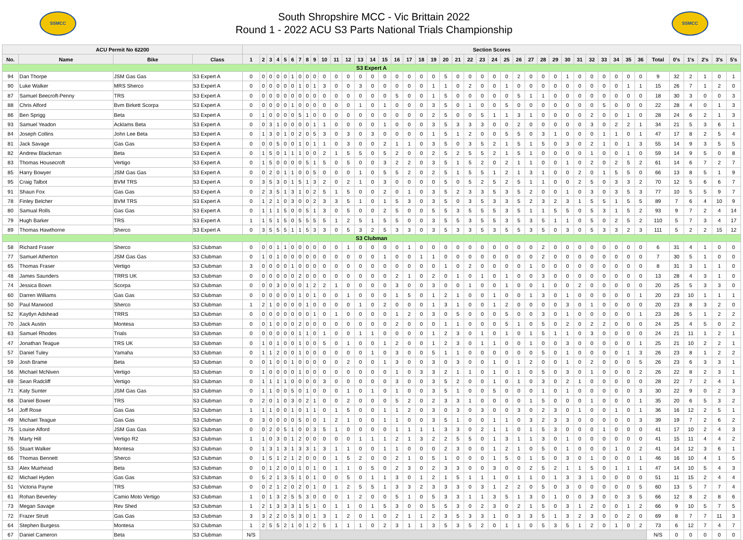SSMCC
South Shropshire MCC - Vic Brittain 2022
Round 1 - 2022 ACU S3 Parts National Trials Championship
SSMCC
| ACU Permit No 62200 | | | | Section Scores | | | | | | | | | | | | | | | | | | | | | | | | | | | | | | | | | | | | | | | | | |
| --- | --- | --- | --- | --- | --- | --- | --- | --- | --- | --- | --- | --- | --- | --- | --- | --- | --- | --- | --- | --- | --- | --- | --- | --- | --- | --- | --- | --- | --- | --- | --- | --- | --- | --- | --- | --- | --- | --- | --- | --- | --- | --- | --- | --- | --- |
| No. | Name | Bike | Class | 1 | 2 | 3 | 4 | 5 | 6 | 7 | 8 | 9 | 10 | 11 | 12 | 13 | 14 | 15 | 16 | 17 | 18 | 19 | 20 | 21 | 22 | 23 | 24 | 25 | 26 | 27 | 28 | 29 | 30 | 31 | 32 | 33 | 34 | 35 | 36 | Total | 0's | 1's | 2's | 3's | 5's |
| S3 Expert A | | | | | | | | | | | | | | | | | | | | | | | | | | | | | | | | | | | | | | | | | | | | | |
| 94 | Dan Thorpe | JSM Gas Gas | S3 Expert A | 0 | 0 | 0 | 0 | 0 | 1 | 0 | 0 | 0 | 0 | 0 | 0 | 0 | 0 | 0 | 0 | 0 | 0 | 0 | 5 | 0 | 0 | 0 | 0 | 0 | 2 | 0 | 0 | 0 | 1 | 0 | 0 | 0 | 0 | 0 | 0 | 9 | 32 | 2 | 1 | 0 | 1 |
| 90 | Luke Walker | MRS Sherco | S3 Expert A | 0 | 0 | 0 | 0 | 0 | 0 | 1 | 0 | 1 | 3 | 0 | 0 | 3 | 0 | 0 | 0 | 0 | 0 | 1 | 1 | 0 | 2 | 0 | 0 | 1 | 0 | 0 | 0 | 0 | 0 | 0 | 0 | 0 | 0 | 1 | 1 | 15 | 26 | 7 | 1 | 2 | 0 |
| 87 | Samuel Beecroft-Penny | TRS | S3 Expert A | 0 | 0 | 0 | 0 | 0 | 0 | 0 | 0 | 0 | 0 | 0 | 0 | 0 | 0 | 0 | 5 | 0 | 0 | 1 | 5 | 0 | 0 | 0 | 0 | 0 | 5 | 1 | 1 | 0 | 0 | 0 | 0 | 0 | 0 | 0 | 0 | 18 | 30 | 3 | 0 | 0 | 3 |
| 88 | Chris Alford | Bvm Birkett Scorpa | S3 Expert A | 0 | 0 | 0 | 0 | 0 | 1 | 0 | 0 | 0 | 0 | 0 | 0 | 1 | 0 | 1 | 0 | 0 | 0 | 3 | 5 | 0 | 1 | 0 | 0 | 5 | 0 | 0 | 0 | 0 | 0 | 0 | 0 | 5 | 0 | 0 | 0 | 22 | 28 | 4 | 0 | 1 | 3 |
| 86 | Ben Sprigg | Beta | S3 Expert A | 0 | 1 | 0 | 0 | 0 | 0 | 5 | 1 | 0 | 0 | 0 | 0 | 0 | 0 | 0 | 0 | 0 | 0 | 2 | 5 | 0 | 0 | 5 | 1 | 1 | 3 | 1 | 0 | 0 | 0 | 0 | 2 | 0 | 0 | 1 | 0 | 28 | 24 | 6 | 2 | 1 | 3 |
| 93 | Samuel Yeadon | Acklams Beta | S3 Expert A | 0 | 0 | 3 | 1 | 0 | 0 | 0 | 0 | 1 | 1 | 0 | 0 | 0 | 0 | 1 | 0 | 0 | 0 | 3 | 5 | 3 | 3 | 3 | 0 | 0 | 2 | 0 | 0 | 0 | 0 | 0 | 3 | 0 | 2 | 2 | 1 | 34 | 21 | 5 | 3 | 6 | 1 |
| 84 | Joseph Collins | John Lee Beta | S3 Expert A | 0 | 1 | 3 | 0 | 1 | 0 | 2 | 0 | 5 | 3 | 0 | 3 | 0 | 3 | 0 | 0 | 0 | 0 | 1 | 5 | 1 | 2 | 0 | 0 | 5 | 5 | 0 | 3 | 1 | 0 | 0 | 0 | 1 | 1 | 0 | 1 | 47 | 17 | 8 | 2 | 5 | 4 |
| 81 | Jack Savage | Gas Gas | S3 Expert A | 0 | 0 | 0 | 5 | 0 | 0 | 1 | 0 | 1 | 1 | 0 | 3 | 0 | 0 | 2 | 1 | 1 | 0 | 3 | 5 | 0 | 3 | 5 | 2 | 1 | 5 | 1 | 5 | 0 | 3 | 0 | 2 | 1 | 0 | 1 | 3 | 55 | 14 | 9 | 3 | 5 | 5 |
| 82 | Andrew Blackman | Beta | S3 Expert A | 0 | 1 | 5 | 0 | 1 | 1 | 1 | 0 | 0 | 2 | 1 | 5 | 5 | 0 | 5 | 2 | 0 | 0 | 2 | 5 | 2 | 5 | 5 | 2 | 1 | 5 | 1 | 0 | 0 | 0 | 0 | 1 | 0 | 0 | 1 | 0 | 59 | 14 | 9 | 5 | 0 | 8 |
| 83 | Thomas Housecroft | Vertigo | S3 Expert A | 0 | 1 | 5 | 0 | 0 | 0 | 0 | 5 | 1 | 5 | 0 | 5 | 0 | 0 | 3 | 2 | 2 | 0 | 3 | 5 | 1 | 5 | 2 | 0 | 2 | 1 | 1 | 0 | 0 | 1 | 0 | 2 | 0 | 2 | 5 | 2 | 61 | 14 | 6 | 7 | 2 | 7 |
| 85 | Harry Bowyer | JSM Gas Gas | S3 Expert A | 0 | 0 | 2 | 0 | 1 | 1 | 0 | 0 | 5 | 0 | 0 | 0 | 1 | 0 | 5 | 5 | 2 | 0 | 2 | 5 | 1 | 5 | 5 | 1 | 2 | 1 | 3 | 1 | 0 | 0 | 2 | 0 | 1 | 5 | 5 | 0 | 66 | 13 | 8 | 5 | 1 | 9 |
| 95 | Craig Talbot | BVM TRS | S3 Expert A | 0 | 3 | 5 | 3 | 0 | 1 | 5 | 1 | 3 | 2 | 0 | 2 | 1 | 0 | 3 | 0 | 0 | 0 | 0 | 5 | 0 | 5 | 2 | 5 | 2 | 5 | 1 | 1 | 0 | 0 | 2 | 5 | 0 | 3 | 3 | 2 | 70 | 12 | 5 | 6 | 6 | 7 |
| 91 | Shaun Fox | Gas Gas | S3 Expert A | 0 | 2 | 3 | 5 | 1 | 3 | 1 | 0 | 2 | 5 | 1 | 5 | 0 | 0 | 2 | 0 | 1 | 0 | 3 | 5 | 2 | 3 | 3 | 5 | 3 | 5 | 2 | 0 | 0 | 1 | 0 | 3 | 0 | 3 | 5 | 3 | 77 | 10 | 5 | 5 | 9 | 7 |
| 78 | Finley Belcher | BVM TRS | S3 Expert A | 0 | 1 | 2 | 1 | 0 | 3 | 0 | 0 | 2 | 3 | 3 | 5 | 1 | 0 | 1 | 5 | 3 | 0 | 3 | 5 | 0 | 3 | 5 | 3 | 3 | 5 | 2 | 3 | 2 | 3 | 1 | 5 | 5 | 1 | 5 | 5 | 89 | 7 | 6 | 4 | 10 | 9 |
| 80 | Samual Rolls | Gas Gas | S3 Expert A | 0 | 1 | 1 | 1 | 5 | 0 | 0 | 5 | 1 | 3 | 0 | 5 | 0 | 0 | 2 | 5 | 0 | 0 | 5 | 5 | 3 | 5 | 5 | 5 | 3 | 5 | 1 | 1 | 5 | 5 | 0 | 5 | 3 | 1 | 5 | 2 | 93 | 9 | 7 | 2 | 4 | 14 |
| 79 | Hugh Barker | TRS | S3 Expert A | 1 | 1 | 5 | 1 | 5 | 0 | 5 | 5 | 5 | 5 | 1 | 2 | 5 | 1 | 5 | 5 | 0 | 0 | 3 | 5 | 5 | 3 | 5 | 5 | 3 | 5 | 3 | 5 | 1 | 1 | 0 | 5 | 0 | 2 | 5 | 2 | 110 | 5 | 7 | 3 | 4 | 17 |
| 89 | Thomas Hawthorne | Sherco | S3 Expert A | 0 | 3 | 5 | 5 | 5 | 1 | 1 | 5 | 3 | 3 | 0 | 5 | 3 | 2 | 5 | 3 | 3 | 0 | 3 | 5 | 3 | 3 | 5 | 3 | 5 | 5 | 3 | 5 | 0 | 3 | 0 | 5 | 3 | 3 | 2 | 3 | 111 | 5 | 2 | 2 | 15 | 12 |
| S3 Clubman | | | | | | | | | | | | | | | | | | | | | | | | | | | | | | | | | | | | | | | | | | | | | |
| 58 | Richard Fraser | Sherco | S3 Clubman | 0 | 0 | 0 | 1 | 1 | 0 | 0 | 0 | 0 | 0 | 0 | 1 | 0 | 0 | 0 | 0 | 1 | 0 | 0 | 0 | 0 | 0 | 0 | 0 | 0 | 0 | 0 | 2 | 0 | 0 | 0 | 0 | 0 | 0 | 0 | 0 | 6 | 31 | 4 | 1 | 0 | 0 |
| 77 | Samuel Atherton | JSM Gas Gas | S3 Clubman | 0 | 1 | 0 | 1 | 0 | 0 | 0 | 0 | 0 | 0 | 0 | 0 | 0 | 0 | 1 | 0 | 0 | 1 | 1 | 0 | 0 | 0 | 0 | 0 | 0 | 0 | 0 | 2 | 0 | 0 | 0 | 0 | 0 | 0 | 0 | 0 | 7 | 30 | 5 | 1 | 0 | 0 |
| 65 | Thomas Fraser | Vertigo | S3 Clubman | 3 | 0 | 0 | 0 | 0 | 1 | 0 | 0 | 0 | 0 | 0 | 0 | 0 | 0 | 0 | 0 | 0 | 0 | 0 | 1 | 0 | 2 | 0 | 0 | 0 | 0 | 1 | 0 | 0 | 0 | 0 | 0 | 0 | 0 | 0 | 0 | 8 | 31 | 3 | 1 | 1 | 0 |
| 48 | James Saunders | TRRS UK | S3 Clubman | 0 | 0 | 0 | 0 | 0 | 0 | 2 | 0 | 0 | 0 | 0 | 0 | 0 | 0 | 0 | 2 | 1 | 0 | 2 | 0 | 1 | 0 | 1 | 0 | 1 | 0 | 0 | 3 | 0 | 0 | 0 | 0 | 0 | 0 | 0 | 0 | 13 | 28 | 4 | 3 | 1 | 0 |
| 74 | Jessica Bown | Scorpa | S3 Clubman | 0 | 0 | 0 | 3 | 0 | 0 | 0 | 1 | 2 | 2 | 1 | 0 | 0 | 0 | 0 | 3 | 0 | 0 | 3 | 0 | 0 | 1 | 0 | 0 | 1 | 0 | 0 | 1 | 0 | 0 | 2 | 0 | 0 | 0 | 0 | 0 | 20 | 25 | 5 | 3 | 3 | 0 |
| 60 | Darren Williams | Gas Gas | S3 Clubman | 0 | 0 | 0 | 0 | 0 | 0 | 1 | 0 | 1 | 0 | 0 | 1 | 0 | 0 | 0 | 1 | 5 | 0 | 1 | 2 | 1 | 0 | 0 | 1 | 0 | 0 | 1 | 3 | 0 | 1 | 0 | 0 | 0 | 0 | 0 | 1 | 20 | 23 | 10 | 1 | 1 | 1 |
| 50 | Paul Marwood | Sherco | S3 Clubman | 1 | 2 | 1 | 0 | 0 | 0 | 0 | 1 | 0 | 0 | 0 | 0 | 1 | 0 | 2 | 0 | 0 | 0 | 1 | 3 | 1 | 0 | 0 | 1 | 2 | 0 | 0 | 0 | 0 | 3 | 0 | 1 | 0 | 0 | 0 | 0 | 20 | 23 | 8 | 3 | 2 | 0 |
| 52 | Kaytlyn Adshead | TRRS | S3 Clubman | 0 | 0 | 0 | 0 | 0 | 0 | 0 | 0 | 1 | 0 | 1 | 0 | 0 | 0 | 0 | 1 | 2 | 0 | 3 | 0 | 5 | 0 | 0 | 0 | 5 | 0 | 0 | 3 | 0 | 1 | 0 | 0 | 0 | 0 | 0 | 1 | 23 | 26 | 5 | 1 | 2 | 2 |
| 70 | Jack Austin | Montesa | S3 Clubman | 0 | 0 | 1 | 0 | 0 | 0 | 2 | 0 | 0 | 0 | 0 | 0 | 0 | 0 | 0 | 2 | 0 | 0 | 0 | 1 | 1 | 0 | 0 | 0 | 5 | 1 | 0 | 5 | 0 | 2 | 0 | 2 | 2 | 0 | 0 | 0 | 24 | 25 | 4 | 5 | 0 | 2 |
| 63 | Samuel Rhodes | Trials | S3 Clubman | 0 | 0 | 0 | 0 | 0 | 0 | 1 | 1 | 0 | 1 | 0 | 0 | 1 | 1 | 0 | 0 | 0 | 0 | 1 | 2 | 3 | 0 | 1 | 0 | 1 | 0 | 1 | 5 | 1 | 1 | 0 | 3 | 0 | 0 | 0 | 0 | 24 | 21 | 11 | 1 | 2 | 1 |
| 47 | Jonathan Teague | TRS UK | S3 Clubman | 0 | 1 | 0 | 1 | 0 | 0 | 1 | 0 | 0 | 5 | 0 | 1 | 0 | 0 | 1 | 2 | 0 | 0 | 1 | 2 | 3 | 0 | 1 | 1 | 0 | 0 | 1 | 0 | 0 | 3 | 0 | 0 | 0 | 0 | 0 | 1 | 25 | 21 | 10 | 2 | 2 | 1 |
| 57 | Daniel Tuley | Yamaha | S3 Clubman | 0 | 1 | 1 | 2 | 0 | 0 | 1 | 0 | 0 | 0 | 0 | 0 | 0 | 1 | 0 | 3 | 0 | 0 | 5 | 1 | 1 | 0 | 0 | 0 | 0 | 0 | 0 | 5 | 0 | 1 | 0 | 0 | 0 | 0 | 1 | 3 | 26 | 23 | 8 | 1 | 2 | 2 |
| 59 | Josh Brame | Beta | S3 Clubman | 0 | 0 | 1 | 0 | 0 | 1 | 0 | 0 | 0 | 0 | 0 | 2 | 0 | 0 | 1 | 3 | 0 | 0 | 3 | 0 | 3 | 0 | 0 | 1 | 0 | 1 | 2 | 0 | 0 | 1 | 0 | 2 | 0 | 0 | 0 | 5 | 26 | 23 | 6 | 3 | 3 | 1 |
| 56 | Michael McNiven | Vertigo | S3 Clubman | 0 | 1 | 0 | 0 | 0 | 0 | 1 | 0 | 0 | 0 | 0 | 0 | 0 | 0 | 0 | 1 | 0 | 3 | 3 | 2 | 1 | 1 | 0 | 1 | 0 | 1 | 0 | 5 | 0 | 3 | 0 | 1 | 0 | 0 | 0 | 2 | 26 | 22 | 8 | 2 | 3 | 1 |
| 69 | Sean Radcliff | Vertigo | S3 Clubman | 0 | 1 | 1 | 1 | 1 | 0 | 0 | 0 | 0 | 3 | 0 | 0 | 0 | 0 | 0 | 3 | 0 | 0 | 3 | 5 | 2 | 0 | 0 | 1 | 0 | 1 | 0 | 3 | 0 | 2 | 1 | 0 | 0 | 0 | 0 | 0 | 28 | 22 | 7 | 2 | 4 | 1 |
| 71 | Katy Sunter | JSM Gas Gas | S3 Clubman | 0 | 1 | 1 | 0 | 0 | 5 | 0 | 1 | 0 | 0 | 0 | 1 | 0 | 1 | 0 | 1 | 0 | 0 | 3 | 5 | 1 | 0 | 0 | 5 | 0 | 0 | 0 | 1 | 0 | 1 | 0 | 0 | 0 | 0 | 0 | 3 | 30 | 22 | 9 | 0 | 2 | 3 |
| 68 | Daniel Bower | TRS | S3 Clubman | 0 | 2 | 0 | 1 | 0 | 3 | 0 | 2 | 1 | 0 | 0 | 2 | 0 | 0 | 0 | 5 | 2 | 0 | 2 | 3 | 3 | 1 | 0 | 0 | 0 | 0 | 1 | 5 | 0 | 0 | 0 | 1 | 0 | 0 | 0 | 1 | 35 | 20 | 6 | 5 | 3 | 2 |
| 54 | Joff Rose | Gas Gas | S3 Clubman | 1 | 1 | 1 | 0 | 0 | 1 | 0 | 1 | 1 | 0 | 1 | 5 | 0 | 0 | 1 | 1 | 2 | 0 | 3 | 0 | 3 | 0 | 3 | 0 | 0 | 3 | 0 | 2 | 3 | 0 | 1 | 0 | 0 | 1 | 0 | 1 | 36 | 16 | 12 | 2 | 5 | 1 |
| 49 | Michael Teague | Gas Gas | S3 Clubman | 0 | 3 | 0 | 0 | 0 | 0 | 5 | 0 | 0 | 1 | 2 | 1 | 0 | 0 | 1 | 1 | 0 | 0 | 3 | 5 | 1 | 0 | 0 | 1 | 1 | 0 | 3 | 2 | 3 | 3 | 0 | 0 | 0 | 0 | 0 | 3 | 39 | 19 | 7 | 2 | 6 | 2 |
| 75 | Louise Alford | JSM Gas Gas | S3 Clubman | 0 | 0 | 2 | 0 | 5 | 1 | 0 | 0 | 3 | 5 | 1 | 0 | 0 | 0 | 0 | 1 | 1 | 1 | 1 | 3 | 3 | 0 | 2 | 1 | 1 | 0 | 1 | 5 | 3 | 0 | 0 | 0 | 1 | 0 | 0 | 0 | 41 | 17 | 10 | 2 | 4 | 3 |
| 76 | Marty Hill | Vertigo R2 | S3 Clubman | 1 | 1 | 0 | 3 | 0 | 1 | 2 | 0 | 0 | 0 | 0 | 0 | 1 | 1 | 1 | 2 | 1 | 3 | 2 | 2 | 5 | 5 | 0 | 1 | 3 | 1 | 1 | 3 | 0 | 1 | 0 | 0 | 0 | 0 | 0 | 0 | 41 | 15 | 11 | 4 | 4 | 2 |
| 55 | Stuart Walker | Montesa | S3 Clubman | 0 | 1 | 3 | 1 | 3 | 1 | 3 | 3 | 1 | 3 | 1 | 1 | 0 | 0 | 1 | 1 | 0 | 0 | 0 | 2 | 3 | 0 | 0 | 1 | 2 | 1 | 0 | 5 | 0 | 1 | 0 | 0 | 0 | 1 | 0 | 2 | 41 | 14 | 12 | 3 | 6 | 1 |
| 66 | Thomas Bennett | Sherco | S3 Clubman | 0 | 1 | 5 | 1 | 2 | 1 | 2 | 0 | 0 | 0 | 1 | 5 | 2 | 0 | 0 | 2 | 1 | 0 | 5 | 1 | 0 | 0 | 0 | 1 | 5 | 0 | 1 | 5 | 0 | 3 | 0 | 1 | 0 | 0 | 0 | 1 | 46 | 16 | 10 | 4 | 1 | 5 |
| 53 | Alex Muirhead | Beta | S3 Clubman | 0 | 0 | 1 | 2 | 0 | 0 | 1 | 0 | 1 | 0 | 1 | 1 | 0 | 5 | 0 | 2 | 3 | 0 | 2 | 3 | 3 | 0 | 0 | 3 | 0 | 0 | 2 | 5 | 2 | 1 | 1 | 5 | 0 | 1 | 1 | 1 | 47 | 14 | 10 | 5 | 4 | 3 |
| 62 | Michael Hyden | Gas Gas | S3 Clubman | 0 | 5 | 2 | 1 | 3 | 5 | 1 | 0 | 1 | 0 | 0 | 5 | 0 | 1 | 1 | 3 | 0 | 1 | 2 | 1 | 5 | 1 | 1 | 1 | 0 | 1 | 1 | 0 | 1 | 3 | 3 | 1 | 0 | 0 | 0 | 0 | 51 | 11 | 15 | 2 | 4 | 4 |
| 51 | Victoria Payne | TRS | S3 Clubman | 0 | 0 | 2 | 1 | 2 | 0 | 2 | 0 | 1 | 0 | 1 | 2 | 5 | 5 | 1 | 3 | 3 | 2 | 3 | 3 | 3 | 0 | 3 | 1 | 2 | 2 | 0 | 5 | 0 | 3 | 0 | 0 | 0 | 0 | 0 | 5 | 60 | 13 | 5 | 7 | 7 | 4 |
| 61 | Rohan Beverley | Camio Moto Vertigo | S3 Clubman | 1 | 0 | 1 | 3 | 2 | 5 | 5 | 3 | 0 | 0 | 0 | 1 | 2 | 0 | 0 | 5 | 1 | 0 | 5 | 3 | 3 | 1 | 1 | 3 | 5 | 1 | 3 | 0 | 1 | 0 | 0 | 3 | 0 | 0 | 3 | 5 | 66 | 12 | 8 | 2 | 8 | 6 |
| 73 | Megan Savage | Rev Shed | S3 Clubman | 1 | 2 | 1 | 3 | 3 | 3 | 1 | 5 | 1 | 0 | 1 | 1 | 0 | 1 | 5 | 3 | 0 | 0 | 5 | 5 | 3 | 0 | 2 | 3 | 0 | 2 | 1 | 5 | 0 | 3 | 1 | 2 | 0 | 0 | 1 | 2 | 66 | 9 | 10 | 5 | 7 | 5 |
| 72 | Frazer Strutt | Gas Gas | S3 Clubman | 3 | 3 | 2 | 2 | 0 | 5 | 3 | 0 | 1 | 3 | 1 | 2 | 0 | 1 | 0 | 2 | 1 | 1 | 2 | 3 | 5 | 3 | 3 | 1 | 0 | 3 | 3 | 5 | 1 | 3 | 2 | 3 | 0 | 0 | 2 | 0 | 69 | 8 | 7 | 7 | 11 | 3 |
| 64 | Stephen Burgess | Montesa | S3 Clubman | 1 | 2 | 5 | 5 | 2 | 1 | 0 | 1 | 2 | 5 | 1 | 1 | 1 | 0 | 2 | 3 | 1 | 1 | 3 | 5 | 3 | 5 | 2 | 0 | 1 | 1 | 0 | 5 | 3 | 5 | 1 | 2 | 0 | 1 | 0 | 2 | 73 | 6 | 12 | 7 | 4 | 7 |
| 67 | Daniel Cameron | Beta | S3 Clubman | N/S | | | | | | | | | | | | | | | | | | | | | | | | | | | | | | | | | | | | N/S | 0 | 0 | 0 | 0 | 0 |